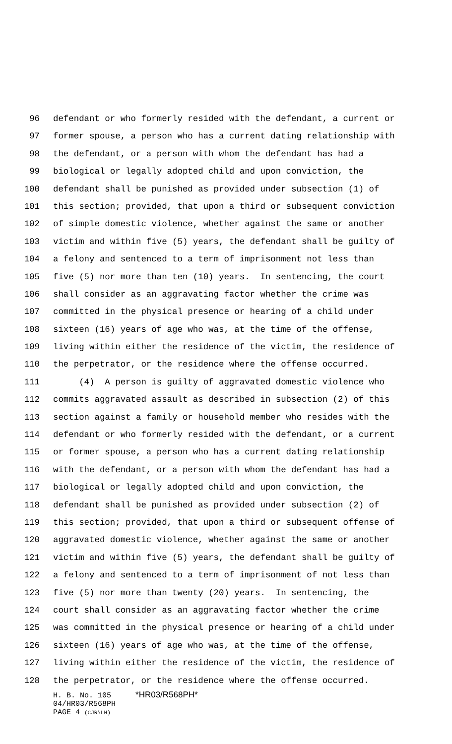96 defendant or who formerly resided with the defendant, a current or
97 former spouse, a person who has a current dating relationship with
98 the defendant, or a person with whom the defendant has had a
99 biological or legally adopted child and upon conviction, the
100 defendant shall be punished as provided under subsection (1) of
101 this section; provided, that upon a third or subsequent conviction
102 of simple domestic violence, whether against the same or another
103 victim and within five (5) years, the defendant shall be guilty of
104 a felony and sentenced to a term of imprisonment not less than
105 five (5) nor more than ten (10) years. In sentencing, the court
106 shall consider as an aggravating factor whether the crime was
107 committed in the physical presence or hearing of a child under
108 sixteen (16) years of age who was, at the time of the offense,
109 living within either the residence of the victim, the residence of
110 the perpetrator, or the residence where the offense occurred.
111 (4) A person is guilty of aggravated domestic violence who
112 commits aggravated assault as described in subsection (2) of this
113 section against a family or household member who resides with the
114 defendant or who formerly resided with the defendant, or a current
115 or former spouse, a person who has a current dating relationship
116 with the defendant, or a person with whom the defendant has had a
117 biological or legally adopted child and upon conviction, the
118 defendant shall be punished as provided under subsection (2) of
119 this section; provided, that upon a third or subsequent offense of
120 aggravated domestic violence, whether against the same or another
121 victim and within five (5) years, the defendant shall be guilty of
122 a felony and sentenced to a term of imprisonment of not less than
123 five (5) nor more than twenty (20) years. In sentencing, the
124 court shall consider as an aggravating factor whether the crime
125 was committed in the physical presence or hearing of a child under
126 sixteen (16) years of age who was, at the time of the offense,
127 living within either the residence of the victim, the residence of
128 the perpetrator, or the residence where the offense occurred.
H. B. No. 105 *HR03/R568PH*
04/HR03/R568PH
PAGE 4 (CJR\LH)